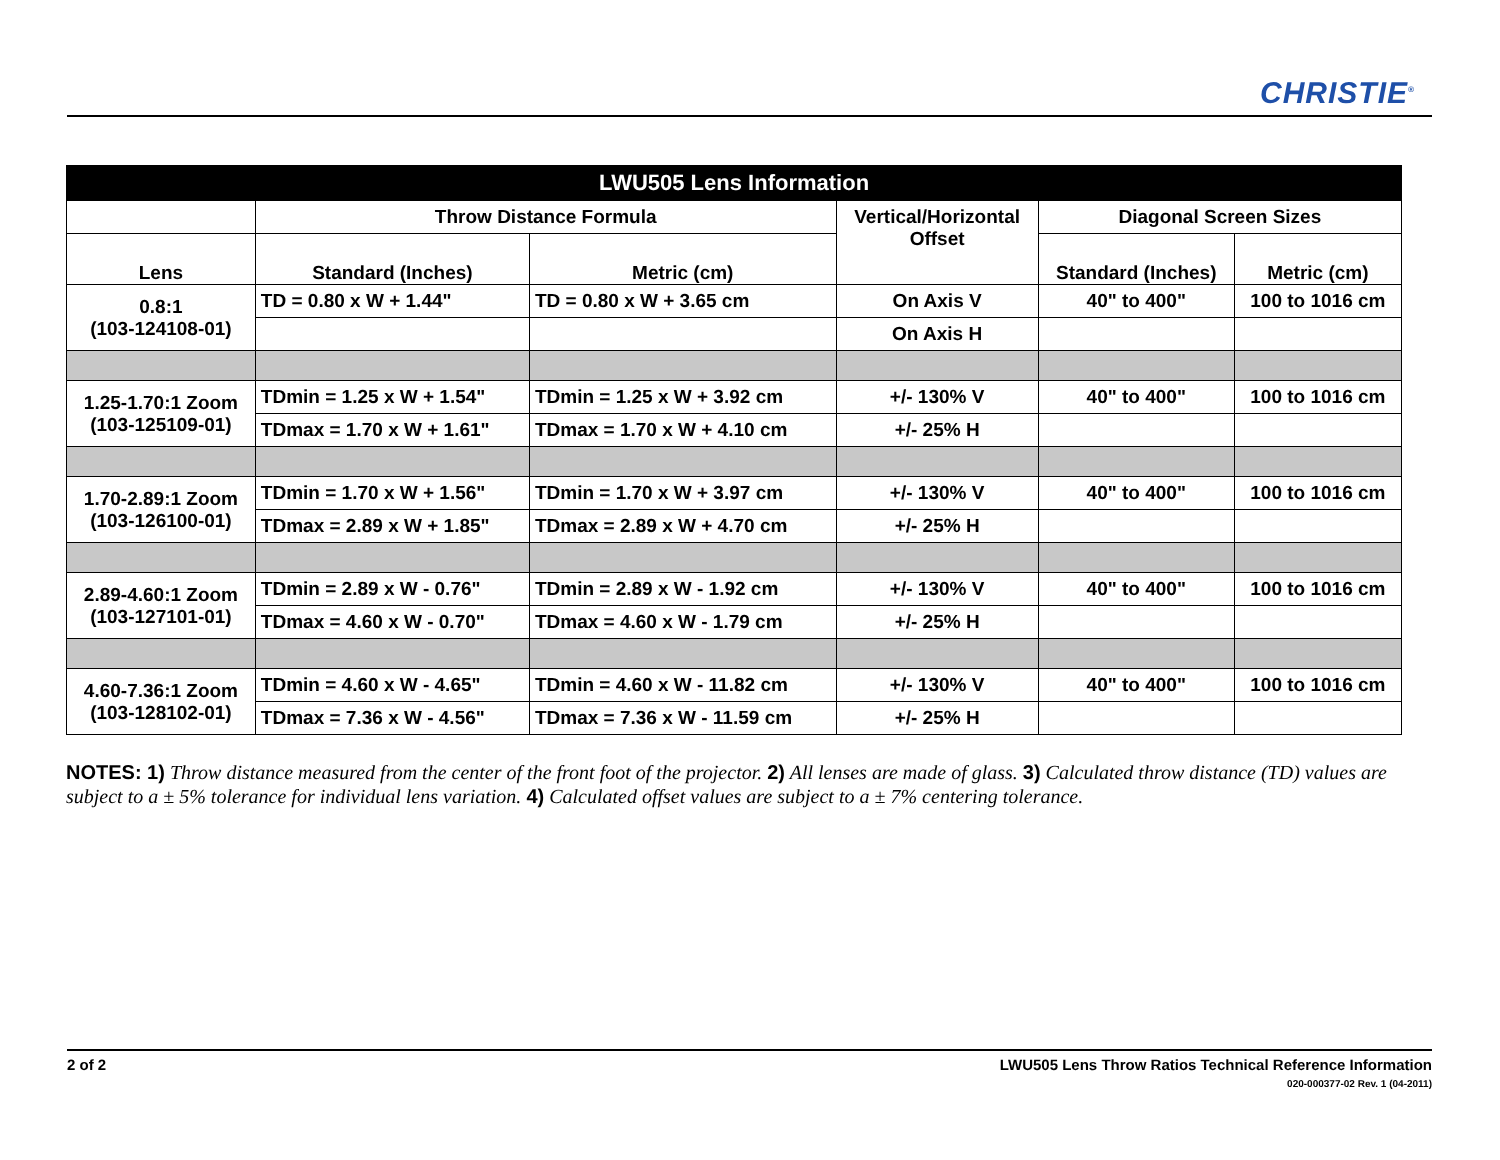CHRISTIE<sup>®</sup>
| LWU505 Lens Information | | | | | |
| --- | --- | --- | --- | --- | --- |
| | Throw Distance Formula | | Vertical/Horizontal Offset | Diagonal Screen Sizes | |
| Lens | Standard (Inches) | Metric (cm) | | Standard (Inches) | Metric (cm) |
| 0.8:1 (103-124108-01) | TD = 0.80 x W + 1.44" | TD = 0.80 x W + 3.65 cm | On Axis V | 40" to 400" | 100 to 1016 cm |
| | | | On Axis H | | |
| 1.25-1.70:1 Zoom (103-125109-01) | TDmin = 1.25 x W + 1.54" | TDmin = 1.25 x W + 3.92 cm | +/- 130% V | 40" to 400" | 100 to 1016 cm |
| | TDmax = 1.70 x W + 1.61" | TDmax = 1.70 x W + 4.10 cm | +/- 25% H | | |
| 1.70-2.89:1 Zoom (103-126100-01) | TDmin = 1.70 x W + 1.56" | TDmin = 1.70 x W + 3.97 cm | +/- 130% V | 40" to 400" | 100 to 1016 cm |
| | TDmax = 2.89 x W + 1.85" | TDmax = 2.89 x W + 4.70 cm | +/- 25% H | | |
| 2.89-4.60:1 Zoom (103-127101-01) | TDmin = 2.89 x W - 0.76" | TDmin = 2.89 x W - 1.92 cm | +/- 130% V | 40" to 400" | 100 to 1016 cm |
| | TDmax = 4.60 x W - 0.70" | TDmax = 4.60 x W - 1.79 cm | +/- 25% H | | |
| 4.60-7.36:1 Zoom (103-128102-01) | TDmin = 4.60 x W - 4.65" | TDmin = 4.60 x W - 11.82 cm | +/- 130% V | 40" to 400" | 100 to 1016 cm |
| | TDmax = 7.36 x W - 4.56" | TDmax = 7.36 x W - 11.59 cm | +/- 25% H | | |
NOTES: 1) Throw distance measured from the center of the front foot of the projector. 2) All lenses are made of glass. 3) Calculated throw distance (TD) values are subject to a ± 5% tolerance for individual lens variation. 4) Calculated offset values are subject to a ± 7% centering tolerance.
2 of 2 LWU505 Lens Throw Ratios Technical Reference Information
020-000377-02 Rev. 1 (04-2011)